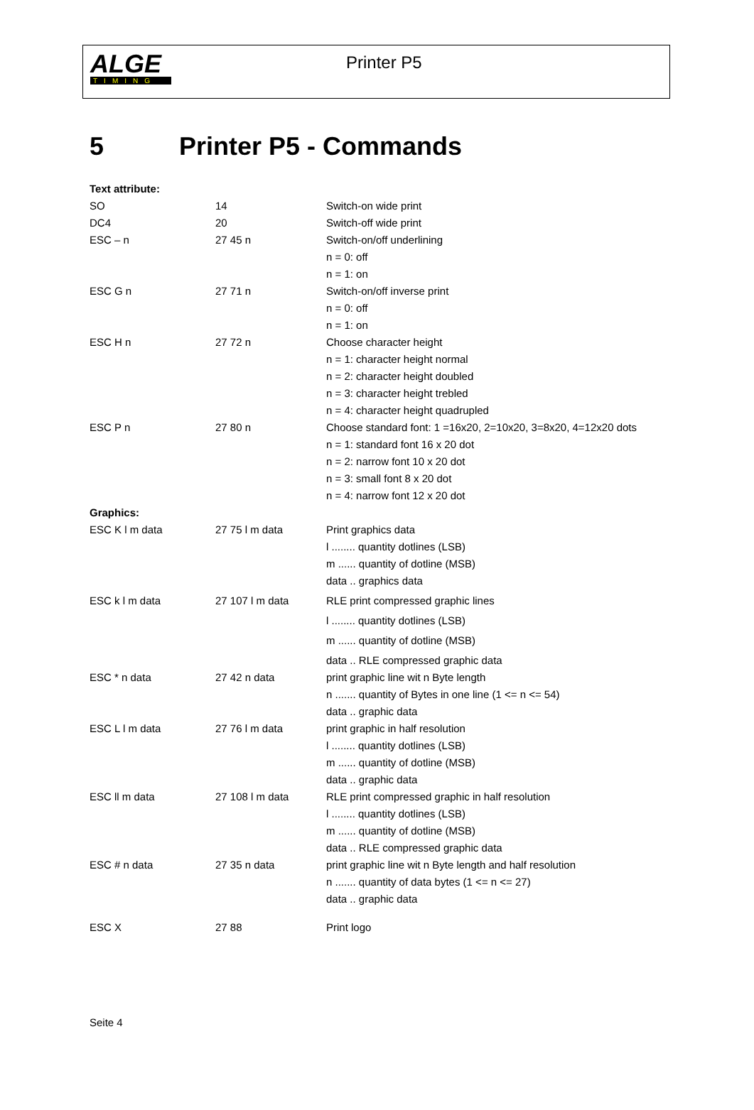ALGE
TIMING
Printer P5
5 Printer P5 - Commands
| Text attribute: | | |
| SO | 14 | Switch-on wide print |
| DC4 | 20 | Switch-off wide print |
| ESC – n | 27 45 n | Switch-on/off underlining |
| | | n = 0: off |
| | | n = 1: on |
| ESC G n | 27 71 n | Switch-on/off inverse print |
| | | n = 0: off |
| | | n = 1: on |
| ESC H n | 27 72 n | Choose character height |
| | | n = 1: character height normal |
| | | n = 2: character height doubled |
| | | n = 3: character height trebled |
| | | n = 4: character height quadrupled |
| ESC P n | 27 80 n | Choose standard font: 1 =16x20, 2=10x20, 3=8x20, 4=12x20 dots |
| | | n = 1: standard font 16 x 20 dot |
| | | n = 2: narrow font 10 x 20 dot |
| | | n = 3: small font 8 x 20 dot |
| | | n = 4: narrow font 12 x 20 dot |
| Graphics: | | |
| ESC K l m data | 27 75 l m data | Print graphics data |
| | | l ........ quantity dotlines (LSB) |
| | | m ...... quantity of dotline (MSB) |
| | | data .. graphics data |
| ESC k l m data | 27 107 l m data | RLE print compressed graphic lines |
| | | l ........ quantity dotlines (LSB) |
| | | m ...... quantity of dotline (MSB) |
| | | data .. RLE compressed graphic data |
| ESC * n data | 27 42 n data | print graphic line wit n Byte length |
| | | n ....... quantity of Bytes in one line (1 <= n <= 54) |
| | | data .. graphic data |
| ESC L l m data | 27 76 l m data | print graphic in half resolution |
| | | l ........ quantity dotlines (LSB) |
| | | m ...... quantity of dotline (MSB) |
| | | data .. graphic data |
| ESC ll m data | 27 108 l m data | RLE print compressed graphic in half resolution |
| | | l ........ quantity dotlines (LSB) |
| | | m ...... quantity of dotline (MSB) |
| | | data .. RLE compressed graphic data |
| ESC # n data | 27 35 n data | print graphic line wit n Byte length and half resolution |
| | | n ....... quantity of data bytes (1 <= n <= 27) |
| | | data .. graphic data |
| ESC X | 27 88 | Print logo |
Seite 4